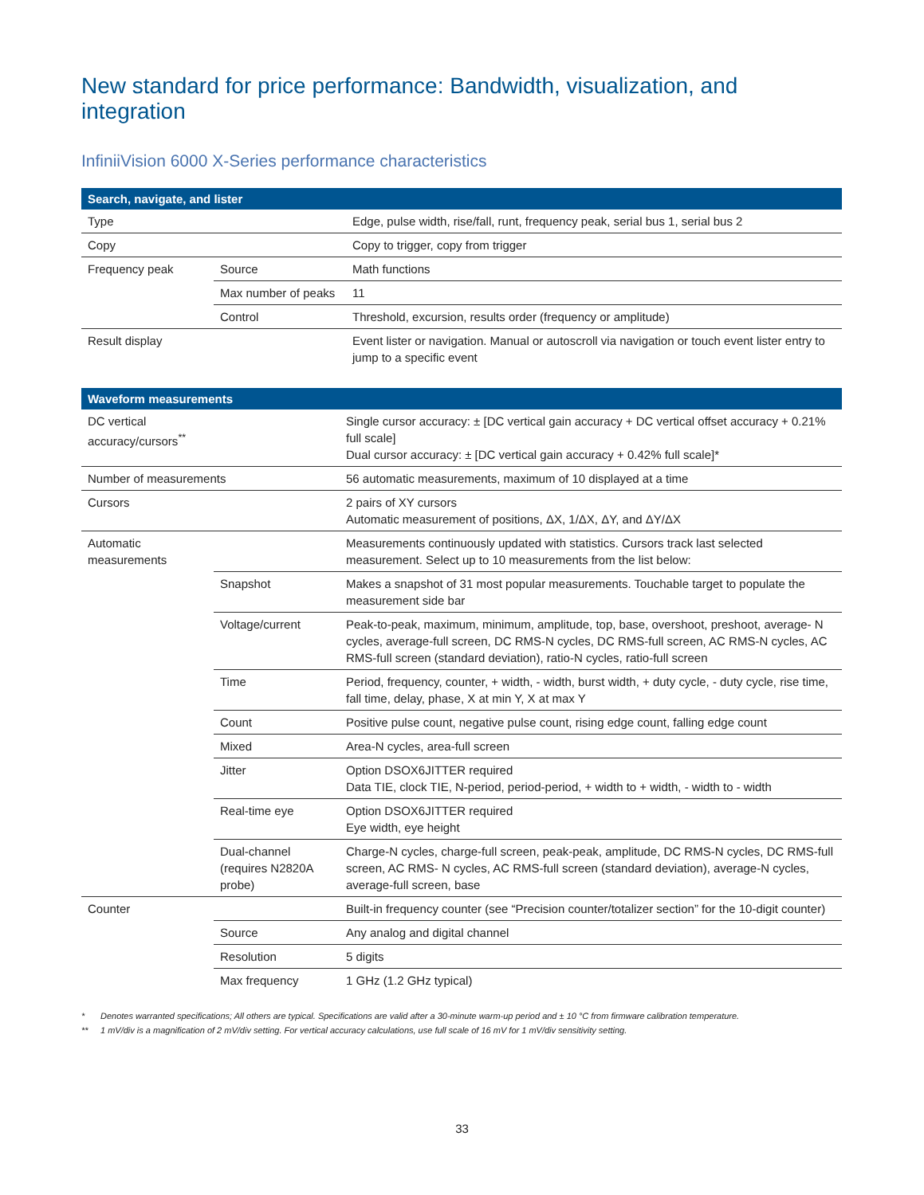New standard for price performance: Bandwidth, visualization, and integration
InfiniiVision 6000 X-Series performance characteristics
| Search, navigate, and lister | | |
| --- | --- | --- |
| Type | | Edge, pulse width, rise/fall, runt, frequency peak, serial bus 1, serial bus 2 |
| Copy | | Copy to trigger, copy from trigger |
| Frequency peak | Source | Math functions |
| | Max number of peaks | 11 |
| | Control | Threshold, excursion, results order (frequency or amplitude) |
| Result display | | Event lister or navigation. Manual or autoscroll via navigation or touch event lister entry to jump to a specific event |
| Waveform measurements | | |
| --- | --- | --- |
| DC vertical accuracy/cursors<sup>**</sup> | | Single cursor accuracy: ± [DC vertical gain accuracy + DC vertical offset accuracy + 0.21% full scale] Dual cursor accuracy: ± [DC vertical gain accuracy + 0.42% full scale]* |
| Number of measurements | | 56 automatic measurements, maximum of 10 displayed at a time |
| Cursors | | 2 pairs of XY cursors Automatic measurement of positions, ΔX, 1/ΔX, ΔY, and ΔY/ΔX |
| Automatic measurements | | Measurements continuously updated with statistics. Cursors track last selected measurement. Select up to 10 measurements from the list below: |
| | Snapshot | Makes a snapshot of 31 most popular measurements. Touchable target to populate the measurement side bar |
| | Voltage/current | Peak-to-peak, maximum, minimum, amplitude, top, base, overshoot, preshoot, average- N cycles, average-full screen, DC RMS-N cycles, DC RMS-full screen, AC RMS-N cycles, AC RMS-full screen (standard deviation), ratio-N cycles, ratio-full screen |
| | Time | Period, frequency, counter, + width, - width, burst width, + duty cycle, - duty cycle, rise time, fall time, delay, phase, X at min Y, X at max Y |
| | Count | Positive pulse count, negative pulse count, rising edge count, falling edge count |
| | Mixed | Area-N cycles, area-full screen |
| | Jitter | Option DSOX6JITTER required Data TIE, clock TIE, N-period, period-period, + width to + width, - width to - width |
| | Real-time eye | Option DSOX6JITTER required Eye width, eye height |
| | Dual-channel (requires N2820A probe) | Charge-N cycles, charge-full screen, peak-peak, amplitude, DC RMS-N cycles, DC RMS-full screen, AC RMS- N cycles, AC RMS-full screen (standard deviation), average-N cycles, average-full screen, base |
| Counter | | Built-in frequency counter (see “Precision counter/totalizer section” for the 10-digit counter) |
| | Source | Any analog and digital channel |
| | Resolution | 5 digits |
| | Max frequency | 1 GHz (1.2 GHz typical) |
* Denotes warranted specifications; All others are typical. Specifications are valid after a 30-minute warm-up period and ± 10 °C from firmware calibration temperature.
** 1 mV/div is a magnification of 2 mV/div setting. For vertical accuracy calculations, use full scale of 16 mV for 1 mV/div sensitivity setting.
33